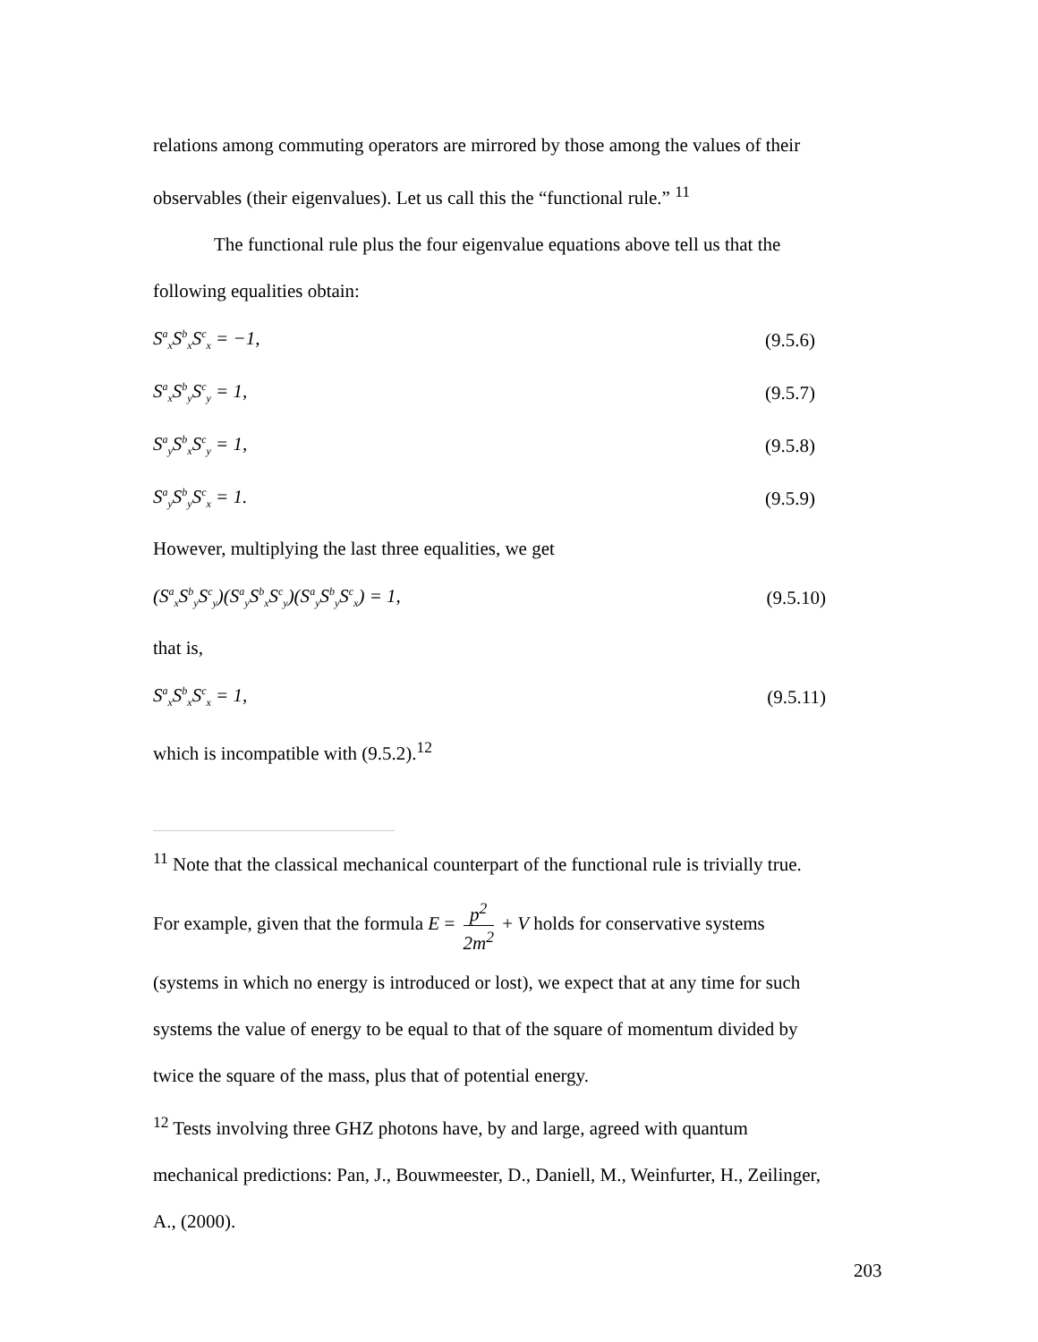relations among commuting operators are mirrored by those among the values of their
observables (their eigenvalues). Let us call this the “functional rule.” <sup>11</sup>
The functional rule plus the four eigenvalue equations above tell us that the
following equalities obtain:
S<sup>a</sup><sub>x</sub>S<sup>b</sup><sub>x</sub>S<sup>c</sup><sub>x</sub> = −1, (9.5.6)
S<sup>a</sup><sub>x</sub>S<sup>b</sup><sub>y</sub>S<sup>c</sup><sub>y</sub> = 1, (9.5.7)
S<sup>a</sup><sub>y</sub>S<sup>b</sup><sub>x</sub>S<sup>c</sup><sub>y</sub> = 1, (9.5.8)
S<sup>a</sup><sub>y</sub>S<sup>b</sup><sub>y</sub>S<sup>c</sup><sub>x</sub> = 1. (9.5.9)
However, multiplying the last three equalities, we get
(S<sup>a</sup><sub>x</sub>S<sup>b</sup><sub>y</sub>S<sup>c</sup><sub>y</sub>)(S<sup>a</sup><sub>y</sub>S<sup>b</sup><sub>x</sub>S<sup>c</sup><sub>y</sub>)(S<sup>a</sup><sub>y</sub>S<sup>b</sup><sub>y</sub>S<sup>c</sup><sub>x</sub>) = 1, (9.5.10)
that is,
S<sup>a</sup><sub>x</sub>S<sup>b</sup><sub>x</sub>S<sup>c</sup><sub>x</sub> = 1, (9.5.11)
which is incompatible with (9.5.2).<sup>12</sup>
<sup>11</sup> Note that the classical mechanical counterpart of the functional rule is trivially true.
For example, given that the formula E = p<sup>2</sup> 2m<sup>2</sup> + V holds for conservative systems
(systems in which no energy is introduced or lost), we expect that at any time for such
systems the value of energy to be equal to that of the square of momentum divided by
twice the square of the mass, plus that of potential energy.
<sup>12</sup> Tests involving three GHZ photons have, by and large, agreed with quantum
mechanical predictions: Pan, J., Bouwmeester, D., Daniell, M., Weinfurter, H., Zeilinger,
A., (2000).
203